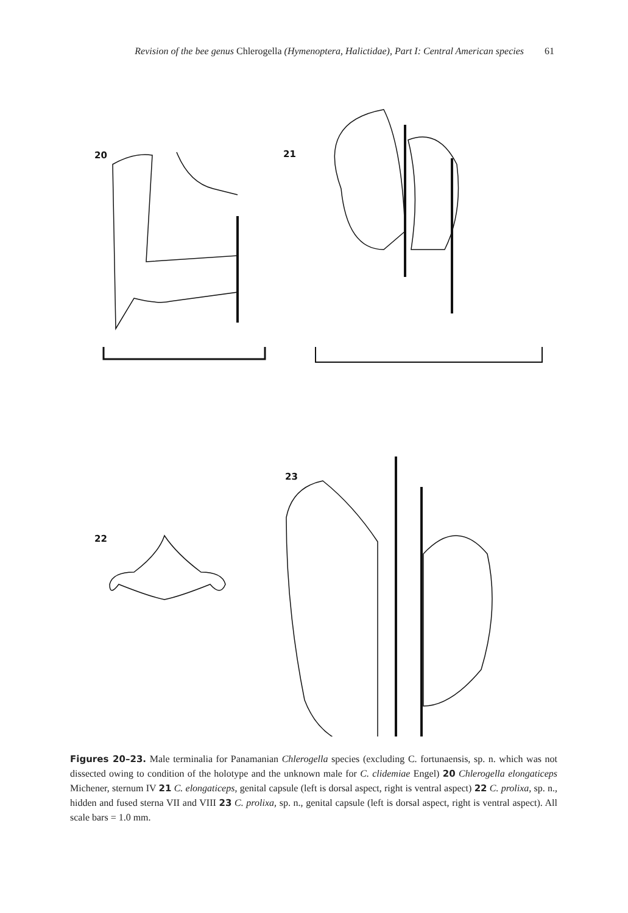Revision of the bee genus Chlerogella (Hymenoptera, Halictidae), Part I: Central American species 61
20
21
22
23
Figures 20–23. Male terminalia for Panamanian Chlerogella species (excluding C. fortunaensis, sp. n. which was not dissected owing to condition of the holotype and the unknown male for C. clidemiae Engel) 20 Chlerogella elongaticeps Michener, sternum IV 21 C. elongaticeps, genital capsule (left is dorsal aspect, right is ventral aspect) 22 C. prolixa, sp. n., hidden and fused sterna VII and VIII 23 C. prolixa, sp. n., genital capsule (left is dorsal aspect, right is ventral aspect). All scale bars = 1.0 mm.